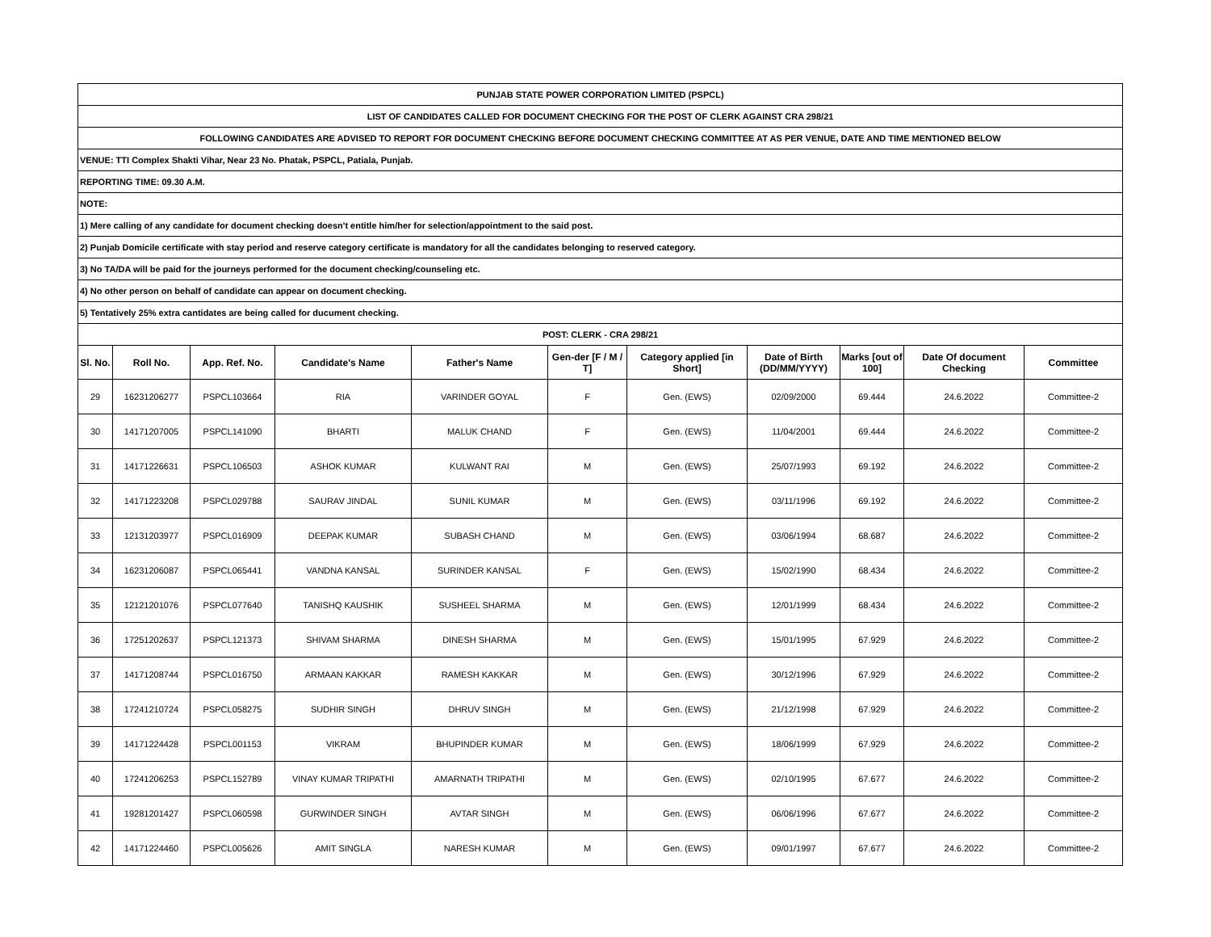| PUNJAB STATE POWER CORPORATION LIMITED (PSPCL) | | | | | | | | | | |
| LIST OF CANDIDATES CALLED FOR DOCUMENT CHECKING FOR THE POST OF CLERK AGAINST CRA 298/21 | | | | | | | | | | |
| FOLLOWING CANDIDATES ARE ADVISED TO REPORT FOR DOCUMENT CHECKING BEFORE DOCUMENT CHECKING COMMITTEE AT AS PER VENUE, DATE AND TIME MENTIONED BELOW | | | | | | | | | | |
| VENUE: TTI Complex Shakti Vihar, Near 23 No. Phatak, PSPCL, Patiala, Punjab. | | | | | | | | | | |
| REPORTING TIME: 09.30 A.M. | | | | | | | | | | |
| NOTE: | | | | | | | | | | |
| 1) Mere calling of any candidate for document checking doesn't entitle him/her for selection/appointment to the said post. | | | | | | | | | | |
| 2) Punjab Domicile certificate with stay period and reserve category certificate is mandatory for all the candidates belonging to reserved category. | | | | | | | | | | |
| 3) No TA/DA will be paid for the journeys performed for the document checking/counseling etc. | | | | | | | | | | |
| 4) No other person on behalf of candidate can appear on document checking. | | | | | | | | | | |
| 5) Tentatively 25% extra cantidates are being called for ducument checking. | | | | | | | | | | |
| POST: CLERK - CRA 298/21 | | | | | | | | | | |
| Sl. No. | Roll No. | App. Ref. No. | Candidate's Name | Father's Name | Gen-der [F / M / T] | Category applied [in Short] | Date of Birth (DD/MM/YYYY) | Marks [out of 100] | Date Of document Checking | Committee |
| 29 | 16231206277 | PSPCL103664 | RIA | VARINDER GOYAL | F | Gen. (EWS) | 02/09/2000 | 69.444 | 24.6.2022 | Committee-2 |
| 30 | 14171207005 | PSPCL141090 | BHARTI | MALUK CHAND | F | Gen. (EWS) | 11/04/2001 | 69.444 | 24.6.2022 | Committee-2 |
| 31 | 14171226631 | PSPCL106503 | ASHOK KUMAR | KULWANT RAI | M | Gen. (EWS) | 25/07/1993 | 69.192 | 24.6.2022 | Committee-2 |
| 32 | 14171223208 | PSPCL029788 | SAURAV JINDAL | SUNIL KUMAR | M | Gen. (EWS) | 03/11/1996 | 69.192 | 24.6.2022 | Committee-2 |
| 33 | 12131203977 | PSPCL016909 | DEEPAK KUMAR | SUBASH CHAND | M | Gen. (EWS) | 03/06/1994 | 68.687 | 24.6.2022 | Committee-2 |
| 34 | 16231206087 | PSPCL065441 | VANDNA KANSAL | SURINDER KANSAL | F | Gen. (EWS) | 15/02/1990 | 68.434 | 24.6.2022 | Committee-2 |
| 35 | 12121201076 | PSPCL077640 | TANISHQ KAUSHIK | SUSHEEL SHARMA | M | Gen. (EWS) | 12/01/1999 | 68.434 | 24.6.2022 | Committee-2 |
| 36 | 17251202637 | PSPCL121373 | SHIVAM SHARMA | DINESH SHARMA | M | Gen. (EWS) | 15/01/1995 | 67.929 | 24.6.2022 | Committee-2 |
| 37 | 14171208744 | PSPCL016750 | ARMAAN KAKKAR | RAMESH KAKKAR | M | Gen. (EWS) | 30/12/1996 | 67.929 | 24.6.2022 | Committee-2 |
| 38 | 17241210724 | PSPCL058275 | SUDHIR SINGH | DHRUV SINGH | M | Gen. (EWS) | 21/12/1998 | 67.929 | 24.6.2022 | Committee-2 |
| 39 | 14171224428 | PSPCL001153 | VIKRAM | BHUPINDER KUMAR | M | Gen. (EWS) | 18/06/1999 | 67.929 | 24.6.2022 | Committee-2 |
| 40 | 17241206253 | PSPCL152789 | VINAY KUMAR TRIPATHI | AMARNATH TRIPATHI | M | Gen. (EWS) | 02/10/1995 | 67.677 | 24.6.2022 | Committee-2 |
| 41 | 19281201427 | PSPCL060598 | GURWINDER SINGH | AVTAR SINGH | M | Gen. (EWS) | 06/06/1996 | 67.677 | 24.6.2022 | Committee-2 |
| 42 | 14171224460 | PSPCL005626 | AMIT SINGLA | NARESH KUMAR | M | Gen. (EWS) | 09/01/1997 | 67.677 | 24.6.2022 | Committee-2 |